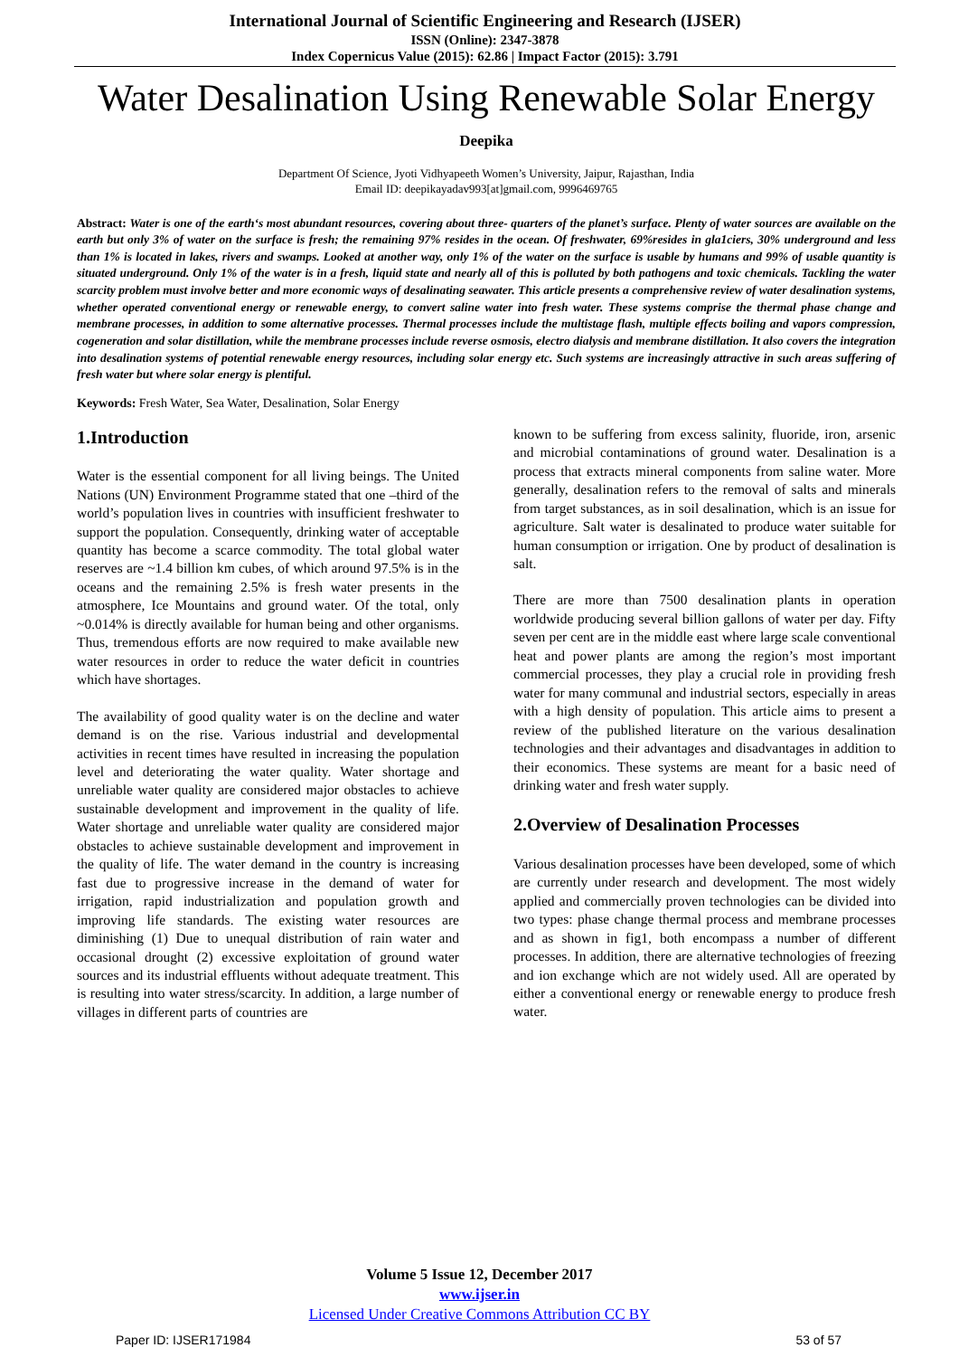International Journal of Scientific Engineering and Research (IJSER)
ISSN (Online): 2347-3878
Index Copernicus Value (2015): 62.86 | Impact Factor (2015): 3.791
Water Desalination Using Renewable Solar Energy
Deepika
Department Of Science, Jyoti Vidhyapeeth Women’s University, Jaipur, Rajasthan, India
Email ID: deepikayadav993[at]gmail.com, 9996469765
Abstract: Water is one of the earth‘s most abundant resources, covering about three- quarters of the planet’s surface. Plenty of water sources are available on the earth but only 3% of water on the surface is fresh; the remaining 97% resides in the ocean. Of freshwater, 69%resides in gla1ciers, 30% underground and less than 1% is located in lakes, rivers and swamps. Looked at another way, only 1% of the water on the surface is usable by humans and 99% of usable quantity is situated underground. Only 1% of the water is in a fresh, liquid state and nearly all of this is polluted by both pathogens and toxic chemicals. Tackling the water scarcity problem must involve better and more economic ways of desalinating seawater. This article presents a comprehensive review of water desalination systems, whether operated conventional energy or renewable energy, to convert saline water into fresh water. These systems comprise the thermal phase change and membrane processes, in addition to some alternative processes. Thermal processes include the multistage flash, multiple effects boiling and vapors compression, cogeneration and solar distillation, while the membrane processes include reverse osmosis, electro dialysis and membrane distillation. It also covers the integration into desalination systems of potential renewable energy resources, including solar energy etc. Such systems are increasingly attractive in such areas suffering of fresh water but where solar energy is plentiful.
Keywords: Fresh Water, Sea Water, Desalination, Solar Energy
1.Introduction
Water is the essential component for all living beings. The United Nations (UN) Environment Programme stated that one –third of the world’s population lives in countries with insufficient freshwater to support the population. Consequently, drinking water of acceptable quantity has become a scarce commodity. The total global water reserves are ~1.4 billion km cubes, of which around 97.5% is in the oceans and the remaining 2.5% is fresh water presents in the atmosphere, Ice Mountains and ground water. Of the total, only ~0.014% is directly available for human being and other organisms. Thus, tremendous efforts are now required to make available new water resources in order to reduce the water deficit in countries which have shortages.
The availability of good quality water is on the decline and water demand is on the rise. Various industrial and developmental activities in recent times have resulted in increasing the population level and deteriorating the water quality. Water shortage and unreliable water quality are considered major obstacles to achieve sustainable development and improvement in the quality of life. Water shortage and unreliable water quality are considered major obstacles to achieve sustainable development and improvement in the quality of life. The water demand in the country is increasing fast due to progressive increase in the demand of water for irrigation, rapid industrialization and population growth and improving life standards. The existing water resources are diminishing (1) Due to unequal distribution of rain water and occasional drought (2) excessive exploitation of ground water sources and its industrial effluents without adequate treatment. This is resulting into water stress/scarcity. In addition, a large number of villages in different parts of countries are
known to be suffering from excess salinity, fluoride, iron, arsenic and microbial contaminations of ground water. Desalination is a process that extracts mineral components from saline water. More generally, desalination refers to the removal of salts and minerals from target substances, as in soil desalination, which is an issue for agriculture. Salt water is desalinated to produce water suitable for human consumption or irrigation. One by product of desalination is salt.
There are more than 7500 desalination plants in operation worldwide producing several billion gallons of water per day. Fifty seven per cent are in the middle east where large scale conventional heat and power plants are among the region’s most important commercial processes, they play a crucial role in providing fresh water for many communal and industrial sectors, especially in areas with a high density of population. This article aims to present a review of the published literature on the various desalination technologies and their advantages and disadvantages in addition to their economics. These systems are meant for a basic need of drinking water and fresh water supply.
2.Overview of Desalination Processes
Various desalination processes have been developed, some of which are currently under research and development. The most widely applied and commercially proven technologies can be divided into two types: phase change thermal process and membrane processes and as shown in fig1, both encompass a number of different processes. In addition, there are alternative technologies of freezing and ion exchange which are not widely used. All are operated by either a conventional energy or renewable energy to produce fresh water.
Volume 5 Issue 12, December 2017
www.ijser.in
Licensed Under Creative Commons Attribution CC BY
Paper ID: IJSER171984 53 of 57